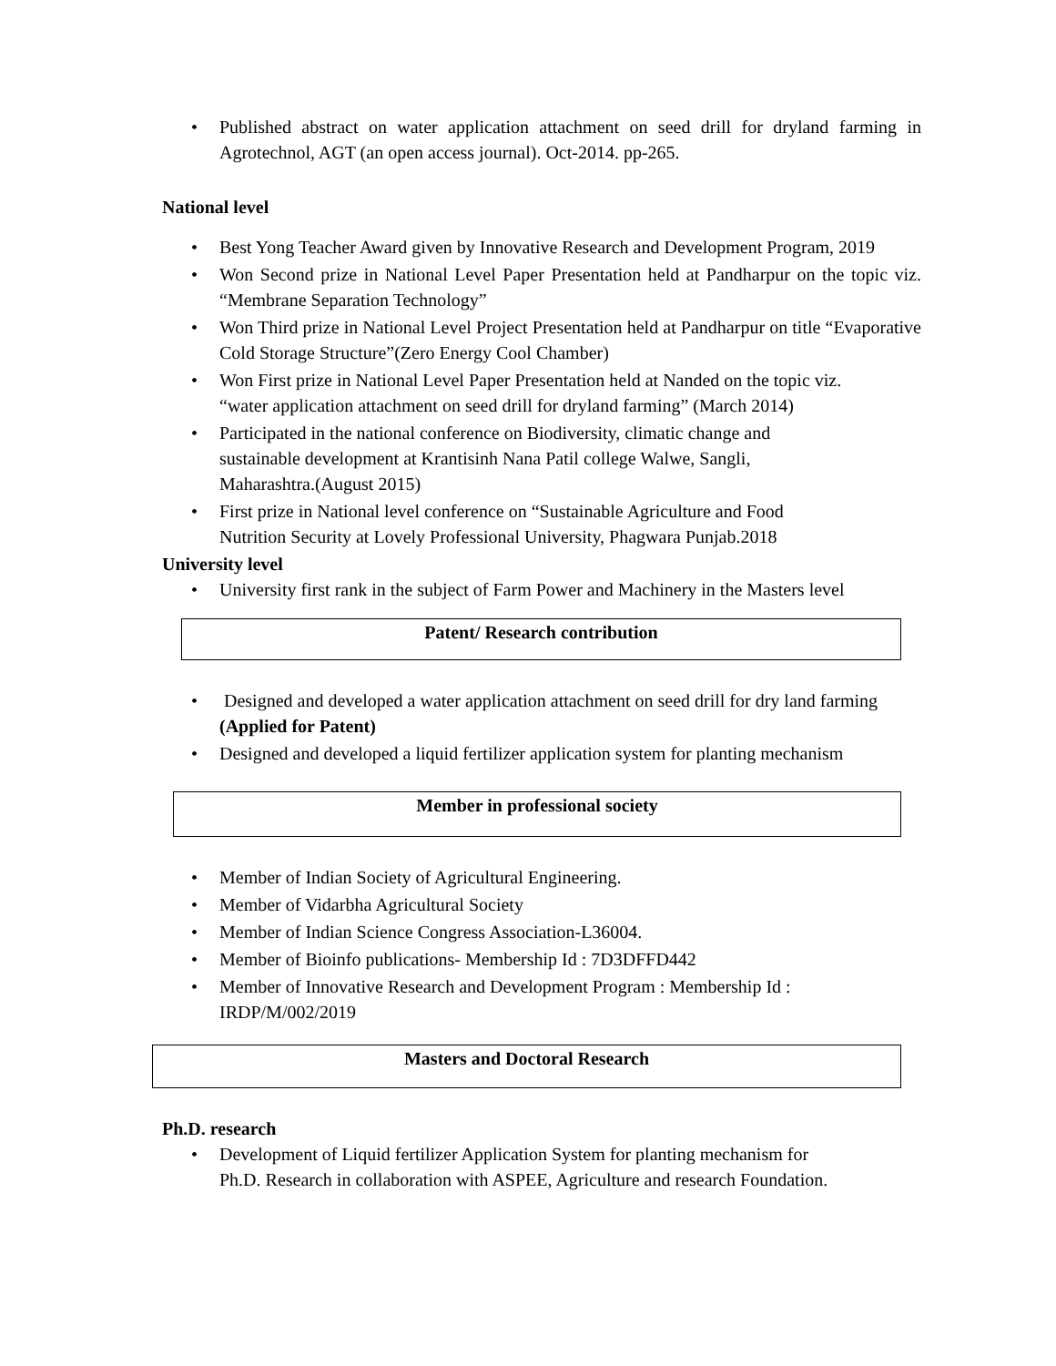• Published abstract on water application attachment on seed drill for dryland farming in Agrotechnol, AGT (an open access journal). Oct-2014. pp-265.
National level
• Best Yong Teacher Award given by Innovative Research and Development Program, 2019
• Won Second prize in National Level Paper Presentation held at Pandharpur on the topic viz. “Membrane Separation Technology”
• Won Third prize in National Level Project Presentation held at Pandharpur on title “Evaporative Cold Storage Structure”(Zero Energy Cool Chamber)
• Won First prize in National Level Paper Presentation held at Nanded on the topic viz.
“water application attachment on seed drill for dryland farming” (March 2014)
• Participated in the national conference on Biodiversity, climatic change and
sustainable development at Krantisinh Nana Patil college Walwe, Sangli,
Maharashtra.(August 2015)
• First prize in National level conference on “Sustainable Agriculture and Food
Nutrition Security at Lovely Professional University, Phagwara Punjab.2018
University level
• University first rank in the subject of Farm Power and Machinery in the Masters level
Patent/ Research contribution
• Designed and developed a water application attachment on seed drill for dry land farming (Applied for Patent)
• Designed and developed a liquid fertilizer application system for planting mechanism
Member in professional society
• Member of Indian Society of Agricultural Engineering.
• Member of Vidarbha Agricultural Society
• Member of Indian Science Congress Association-L36004.
• Member of Bioinfo publications- Membership Id : 7D3DFFD442
• Member of Innovative Research and Development Program : Membership Id :
IRDP/M/002/2019
Masters and Doctoral Research
Ph.D. research
• Development of Liquid fertilizer Application System for planting mechanism for
Ph.D. Research in collaboration with ASPEE, Agriculture and research Foundation.